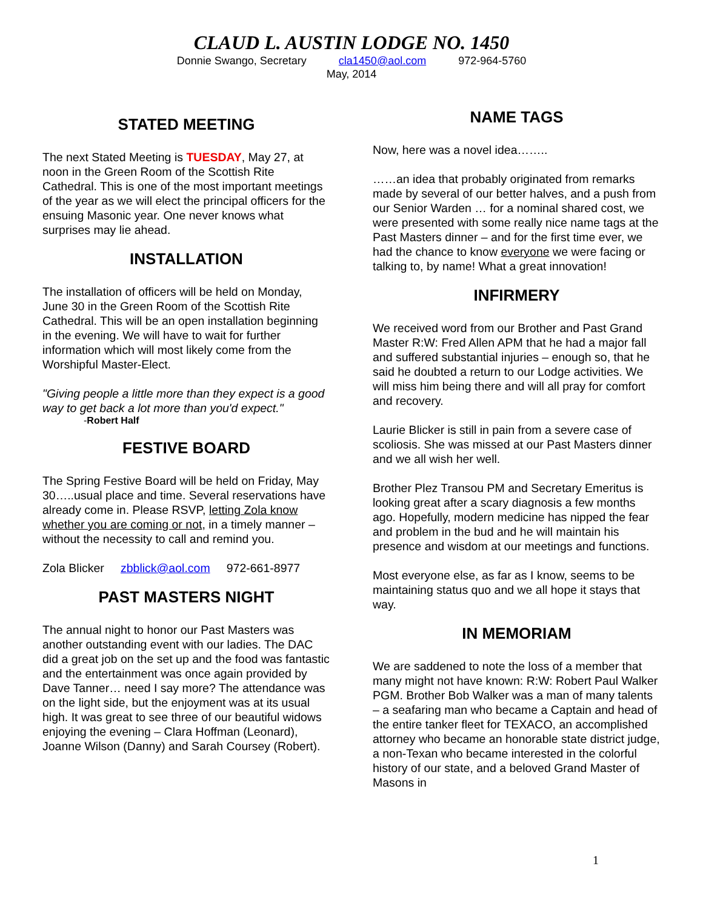CLAUD L. AUSTIN LODGE NO. 1450
Donnie Swango, Secretary cla1450@aol.com 972-964-5760
May, 2014
STATED MEETING
The next Stated Meeting is TUESDAY, May 27, at noon in the Green Room of the Scottish Rite Cathedral. This is one of the most important meetings of the year as we will elect the principal officers for the ensuing Masonic year. One never knows what surprises may lie ahead.
INSTALLATION
The installation of officers will be held on Monday, June 30 in the Green Room of the Scottish Rite Cathedral. This will be an open installation beginning in the evening. We will have to wait for further information which will most likely come from the Worshipful Master-Elect.
"Giving people a little more than they expect is a good way to get back a lot more than you'd expect."
-Robert Half
FESTIVE BOARD
The Spring Festive Board will be held on Friday, May 30…..usual place and time. Several reservations have already come in. Please RSVP, letting Zola know whether you are coming or not, in a timely manner – without the necessity to call and remind you.
Zola Blicker zbblick@aol.com 972-661-8977
PAST MASTERS NIGHT
The annual night to honor our Past Masters was another outstanding event with our ladies. The DAC did a great job on the set up and the food was fantastic and the entertainment was once again provided by Dave Tanner… need I say more? The attendance was on the light side, but the enjoyment was at its usual high. It was great to see three of our beautiful widows enjoying the evening – Clara Hoffman (Leonard), Joanne Wilson (Danny) and Sarah Coursey (Robert).
NAME TAGS
Now, here was a novel idea……..
……an idea that probably originated from remarks made by several of our better halves, and a push from our Senior Warden … for a nominal shared cost, we were presented with some really nice name tags at the Past Masters dinner – and for the first time ever, we had the chance to know everyone we were facing or talking to, by name! What a great innovation!
INFIRMERY
We received word from our Brother and Past Grand Master R:W: Fred Allen APM that he had a major fall and suffered substantial injuries – enough so, that he said he doubted a return to our Lodge activities. We will miss him being there and will all pray for comfort and recovery.
Laurie Blicker is still in pain from a severe case of scoliosis. She was missed at our Past Masters dinner and we all wish her well.
Brother Plez Transou PM and Secretary Emeritus is looking great after a scary diagnosis a few months ago. Hopefully, modern medicine has nipped the fear and problem in the bud and he will maintain his presence and wisdom at our meetings and functions.
Most everyone else, as far as I know, seems to be maintaining status quo and we all hope it stays that way.
IN MEMORIAM
We are saddened to note the loss of a member that many might not have known: R:W: Robert Paul Walker PGM. Brother Bob Walker was a man of many talents – a seafaring man who became a Captain and head of the entire tanker fleet for TEXACO, an accomplished attorney who became an honorable state district judge, a non-Texan who became interested in the colorful history of our state, and a beloved Grand Master of Masons in
1